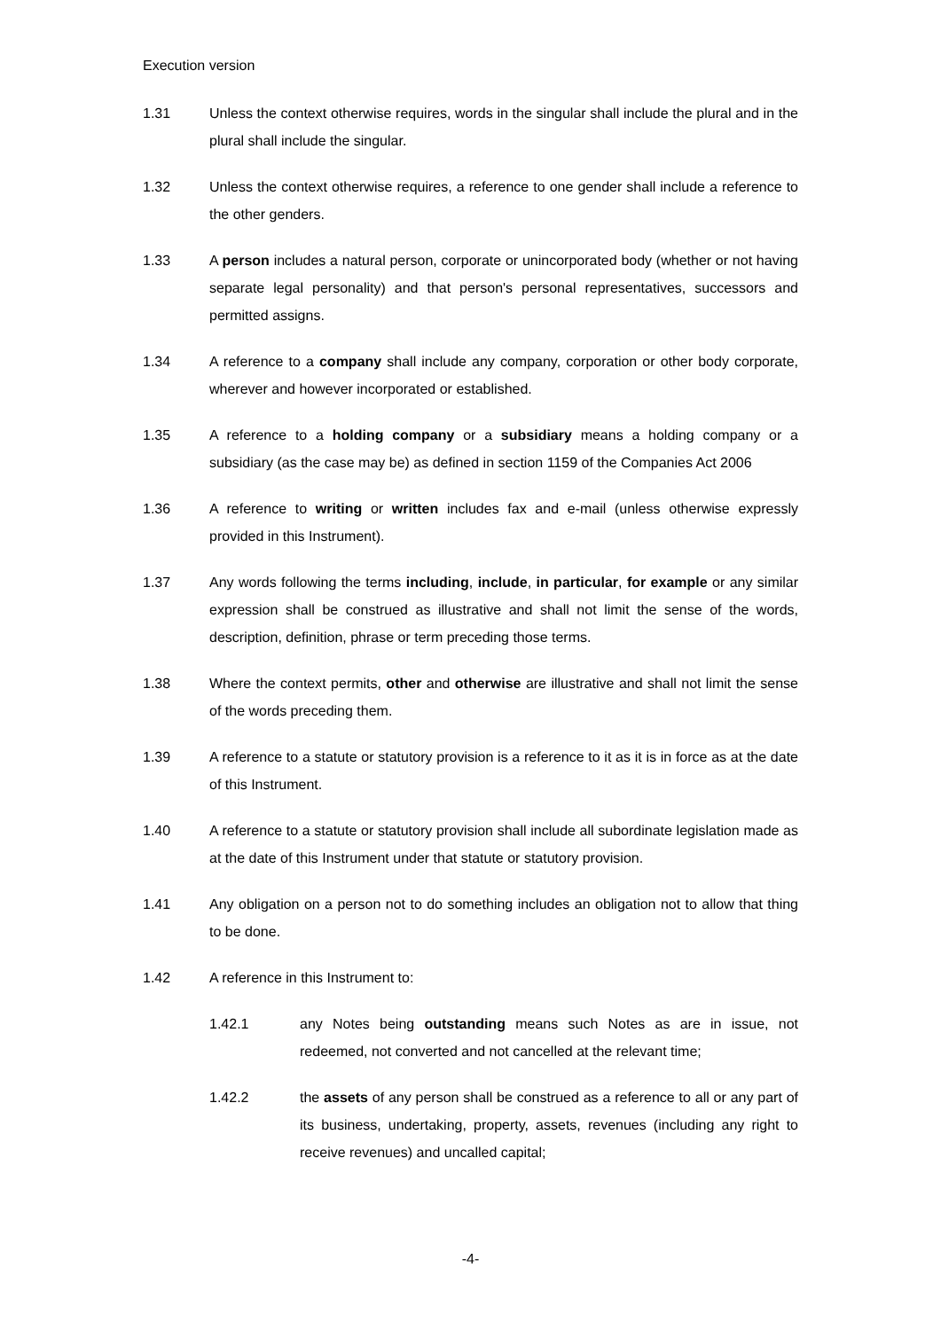Execution version
1.31 Unless the context otherwise requires, words in the singular shall include the plural and in the plural shall include the singular.
1.32 Unless the context otherwise requires, a reference to one gender shall include a reference to the other genders.
1.33 A person includes a natural person, corporate or unincorporated body (whether or not having separate legal personality) and that person's personal representatives, successors and permitted assigns.
1.34 A reference to a company shall include any company, corporation or other body corporate, wherever and however incorporated or established.
1.35 A reference to a holding company or a subsidiary means a holding company or a subsidiary (as the case may be) as defined in section 1159 of the Companies Act 2006
1.36 A reference to writing or written includes fax and e-mail (unless otherwise expressly provided in this Instrument).
1.37 Any words following the terms including, include, in particular, for example or any similar expression shall be construed as illustrative and shall not limit the sense of the words, description, definition, phrase or term preceding those terms.
1.38 Where the context permits, other and otherwise are illustrative and shall not limit the sense of the words preceding them.
1.39 A reference to a statute or statutory provision is a reference to it as it is in force as at the date of this Instrument.
1.40 A reference to a statute or statutory provision shall include all subordinate legislation made as at the date of this Instrument under that statute or statutory provision.
1.41 Any obligation on a person not to do something includes an obligation not to allow that thing to be done.
1.42 A reference in this Instrument to:
1.42.1 any Notes being outstanding means such Notes as are in issue, not redeemed, not converted and not cancelled at the relevant time;
1.42.2 the assets of any person shall be construed as a reference to all or any part of its business, undertaking, property, assets, revenues (including any right to receive revenues) and uncalled capital;
-4-